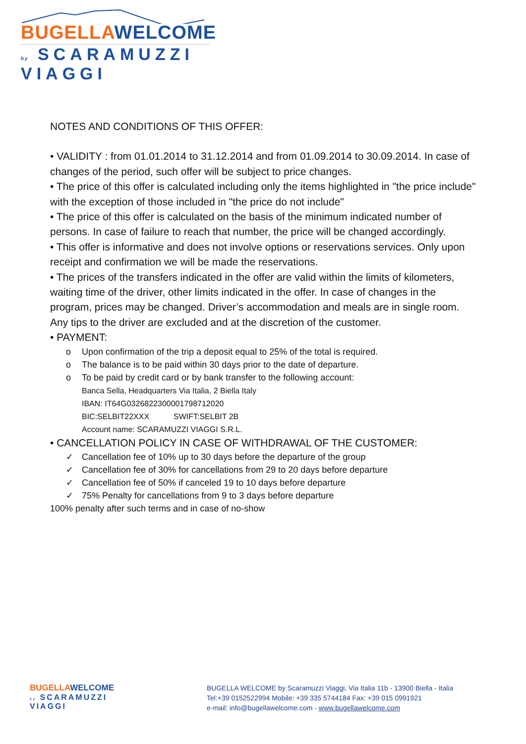BUGELLA WELCOME
by SCARAMUZZI VIAGGI
NOTES AND CONDITIONS OF THIS OFFER:
• VALIDITY : from 01.01.2014 to 31.12.2014 and from 01.09.2014 to 30.09.2014. In case of changes of the period, such offer will be subject to price changes.
• The price of this offer is calculated including only the items highlighted in "the price include" with the exception of those included in "the price do not include"
• The price of this offer is calculated on the basis of the minimum indicated number of persons. In case of failure to reach that number, the price will be changed accordingly.
• This offer is informative and does not involve options or reservations services. Only upon receipt and confirmation we will be made the reservations.
• The prices of the transfers indicated in the offer are valid within the limits of kilometers, waiting time of the driver, other limits indicated in the offer. In case of changes in the program, prices may be changed. Driver’s accommodation and meals are in single room. Any tips to the driver are excluded and at the discretion of the customer.
• PAYMENT:
o Upon confirmation of the trip a deposit equal to 25% of the total is required.
o The balance is to be paid within 30 days prior to the date of departure.
o To be paid by credit card or by bank transfer to the following account:
Banca Sella, Headquarters Via Italia, 2 Biella Italy
IBAN: IT64G0326822300001798712020
BIC:SELBIT22XXX SWIFT:SELBIT 2B
Account name: SCARAMUZZI VIAGGI S.R.L.
• CANCELLATION POLICY IN CASE OF WITHDRAWAL OF THE CUSTOMER:
✓ Cancellation fee of 10% up to 30 days before the departure of the group
✓ Cancellation fee of 30% for cancellations from 29 to 20 days before departure
✓ Cancellation fee of 50% if canceled 19 to 10 days before departure
✓ 75% Penalty for cancellations from 9 to 3 days before departure
100% penalty after such terms and in case of no-show
BUGELLA WELCOME
by SCARAMUZZI VIAGGI
BUGELLA WELCOME by Scaramuzzi Viaggi, Via Italia 11b - 13900 Biella - Italia
Tel:+39 0152522994 Mobile: +39 335 5744184 Fax: +39 015 0991921
e-mail: info@bugellawelcome.com - www.bugellawelcome.com